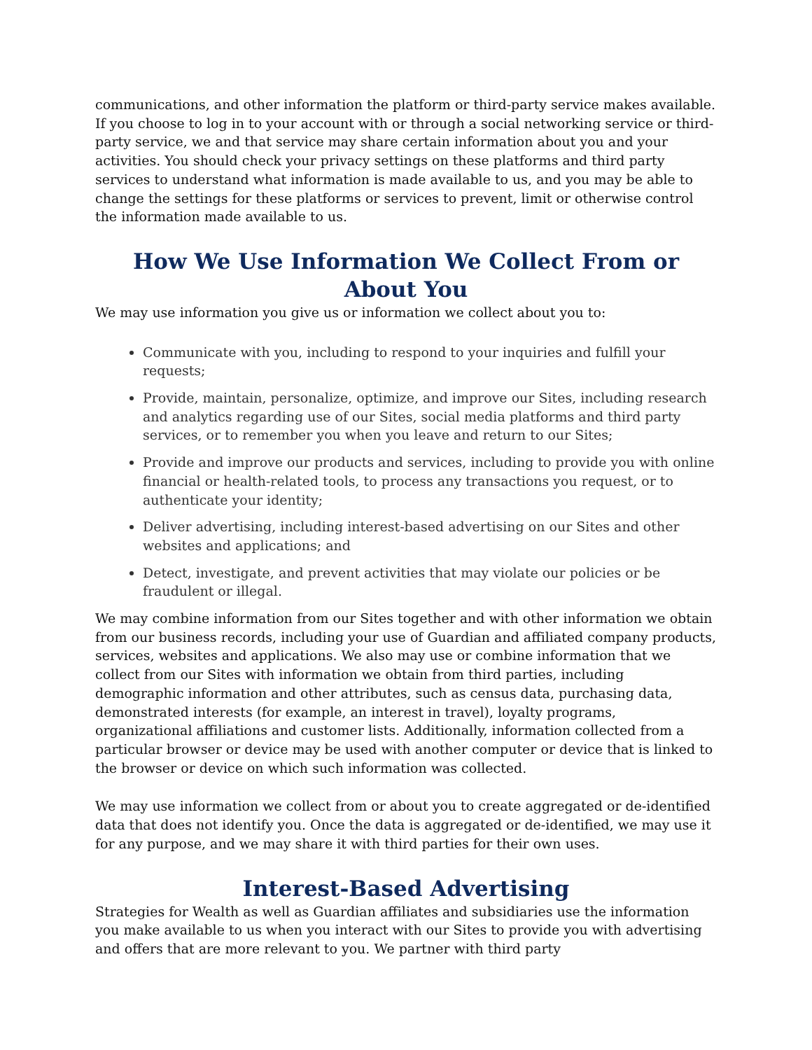communications, and other information the platform or third-party service makes available. If you choose to log in to your account with or through a social networking service or third-party service, we and that service may share certain information about you and your activities. You should check your privacy settings on these platforms and third party services to understand what information is made available to us, and you may be able to change the settings for these platforms or services to prevent, limit or otherwise control the information made available to us.
How We Use Information We Collect From or About You
We may use information you give us or information we collect about you to:
Communicate with you, including to respond to your inquiries and fulfill your requests;
Provide, maintain, personalize, optimize, and improve our Sites, including research and analytics regarding use of our Sites, social media platforms and third party services, or to remember you when you leave and return to our Sites;
Provide and improve our products and services, including to provide you with online financial or health-related tools, to process any transactions you request, or to authenticate your identity;
Deliver advertising, including interest-based advertising on our Sites and other websites and applications; and
Detect, investigate, and prevent activities that may violate our policies or be fraudulent or illegal.
We may combine information from our Sites together and with other information we obtain from our business records, including your use of Guardian and affiliated company products, services, websites and applications. We also may use or combine information that we collect from our Sites with information we obtain from third parties, including demographic information and other attributes, such as census data, purchasing data, demonstrated interests (for example, an interest in travel), loyalty programs, organizational affiliations and customer lists. Additionally, information collected from a particular browser or device may be used with another computer or device that is linked to the browser or device on which such information was collected.
We may use information we collect from or about you to create aggregated or de-identified data that does not identify you. Once the data is aggregated or de-identified, we may use it for any purpose, and we may share it with third parties for their own uses.
Interest-Based Advertising
Strategies for Wealth as well as Guardian affiliates and subsidiaries use the information you make available to us when you interact with our Sites to provide you with advertising and offers that are more relevant to you. We partner with third party